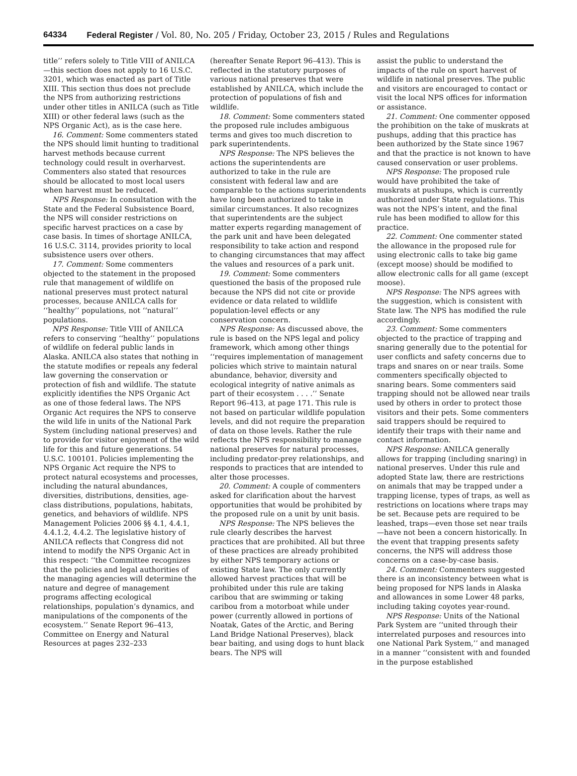64334 Federal Register / Vol. 80, No. 205 / Friday, October 23, 2015 / Rules and Regulations
title’’ refers solely to Title VIII of ANILCA—this section does not apply to 16 U.S.C. 3201, which was enacted as part of Title XIII. This section thus does not preclude the NPS from authorizing restrictions under other titles in ANILCA (such as Title XIII) or other federal laws (such as the NPS Organic Act), as is the case here.
16. Comment: Some commenters stated the NPS should limit hunting to traditional harvest methods because current technology could result in overharvest. Commenters also stated that resources should be allocated to most local users when harvest must be reduced.
NPS Response: In consultation with the State and the Federal Subsistence Board, the NPS will consider restrictions on specific harvest practices on a case by case basis. In times of shortage ANILCA, 16 U.S.C. 3114, provides priority to local subsistence users over others.
17. Comment: Some commenters objected to the statement in the proposed rule that management of wildlife on national preserves must protect natural processes, because ANILCA calls for ‘‘healthy’’ populations, not ‘‘natural’’ populations.
NPS Response: Title VIII of ANILCA refers to conserving ‘‘healthy’’ populations of wildlife on federal public lands in Alaska. ANILCA also states that nothing in the statute modifies or repeals any federal law governing the conservation or protection of fish and wildlife. The statute explicitly identifies the NPS Organic Act as one of those federal laws. The NPS Organic Act requires the NPS to conserve the wild life in units of the National Park System (including national preserves) and to provide for visitor enjoyment of the wild life for this and future generations. 54 U.S.C. 100101. Policies implementing the NPS Organic Act require the NPS to protect natural ecosystems and processes, including the natural abundances, diversities, distributions, densities, age-class distributions, populations, habitats, genetics, and behaviors of wildlife. NPS Management Policies 2006 §§ 4.1, 4.4.1, 4.4.1.2, 4.4.2. The legislative history of ANILCA reflects that Congress did not intend to modify the NPS Organic Act in this respect: ‘‘the Committee recognizes that the policies and legal authorities of the managing agencies will determine the nature and degree of management programs affecting ecological relationships, population’s dynamics, and manipulations of the components of the ecosystem.’’ Senate Report 96–413, Committee on Energy and Natural Resources at pages 232–233
(hereafter Senate Report 96–413). This is reflected in the statutory purposes of various national preserves that were established by ANILCA, which include the protection of populations of fish and wildlife.
18. Comment: Some commenters stated the proposed rule includes ambiguous terms and gives too much discretion to park superintendents.
NPS Response: The NPS believes the actions the superintendents are authorized to take in the rule are consistent with federal law and are comparable to the actions superintendents have long been authorized to take in similar circumstances. It also recognizes that superintendents are the subject matter experts regarding management of the park unit and have been delegated responsibility to take action and respond to changing circumstances that may affect the values and resources of a park unit.
19. Comment: Some commenters questioned the basis of the proposed rule because the NPS did not cite or provide evidence or data related to wildlife population-level effects or any conservation concern.
NPS Response: As discussed above, the rule is based on the NPS legal and policy framework, which among other things ‘‘requires implementation of management policies which strive to maintain natural abundance, behavior, diversity and ecological integrity of native animals as part of their ecosystem . . . .’’ Senate Report 96–413, at page 171. This rule is not based on particular wildlife population levels, and did not require the preparation of data on those levels. Rather the rule reflects the NPS responsibility to manage national preserves for natural processes, including predator-prey relationships, and responds to practices that are intended to alter those processes.
20. Comment: A couple of commenters asked for clarification about the harvest opportunities that would be prohibited by the proposed rule on a unit by unit basis.
NPS Response: The NPS believes the rule clearly describes the harvest practices that are prohibited. All but three of these practices are already prohibited by either NPS temporary actions or existing State law. The only currently allowed harvest practices that will be prohibited under this rule are taking caribou that are swimming or taking caribou from a motorboat while under power (currently allowed in portions of Noatak, Gates of the Arctic, and Bering Land Bridge National Preserves), black bear baiting, and using dogs to hunt black bears. The NPS will
assist the public to understand the impacts of the rule on sport harvest of wildlife in national preserves. The public and visitors are encouraged to contact or visit the local NPS offices for information or assistance.
21. Comment: One commenter opposed the prohibition on the take of muskrats at pushups, adding that this practice has been authorized by the State since 1967 and that the practice is not known to have caused conservation or user problems.
NPS Response: The proposed rule would have prohibited the take of muskrats at pushups, which is currently authorized under State regulations. This was not the NPS’s intent, and the final rule has been modified to allow for this practice.
22. Comment: One commenter stated the allowance in the proposed rule for using electronic calls to take big game (except moose) should be modified to allow electronic calls for all game (except moose).
NPS Response: The NPS agrees with the suggestion, which is consistent with State law. The NPS has modified the rule accordingly.
23. Comment: Some commenters objected to the practice of trapping and snaring generally due to the potential for user conflicts and safety concerns due to traps and snares on or near trails. Some commenters specifically objected to snaring bears. Some commenters said trapping should not be allowed near trails used by others in order to protect those visitors and their pets. Some commenters said trappers should be required to identify their traps with their name and contact information.
NPS Response: ANILCA generally allows for trapping (including snaring) in national preserves. Under this rule and adopted State law, there are restrictions on animals that may be trapped under a trapping license, types of traps, as well as restrictions on locations where traps may be set. Because pets are required to be leashed, traps—even those set near trails—have not been a concern historically. In the event that trapping presents safety concerns, the NPS will address those concerns on a case-by-case basis.
24. Comment: Commenters suggested there is an inconsistency between what is being proposed for NPS lands in Alaska and allowances in some Lower 48 parks, including taking coyotes year-round.
NPS Response: Units of the National Park System are ‘‘united through their interrelated purposes and resources into one National Park System,’’ and managed in a manner ‘‘consistent with and founded in the purpose established